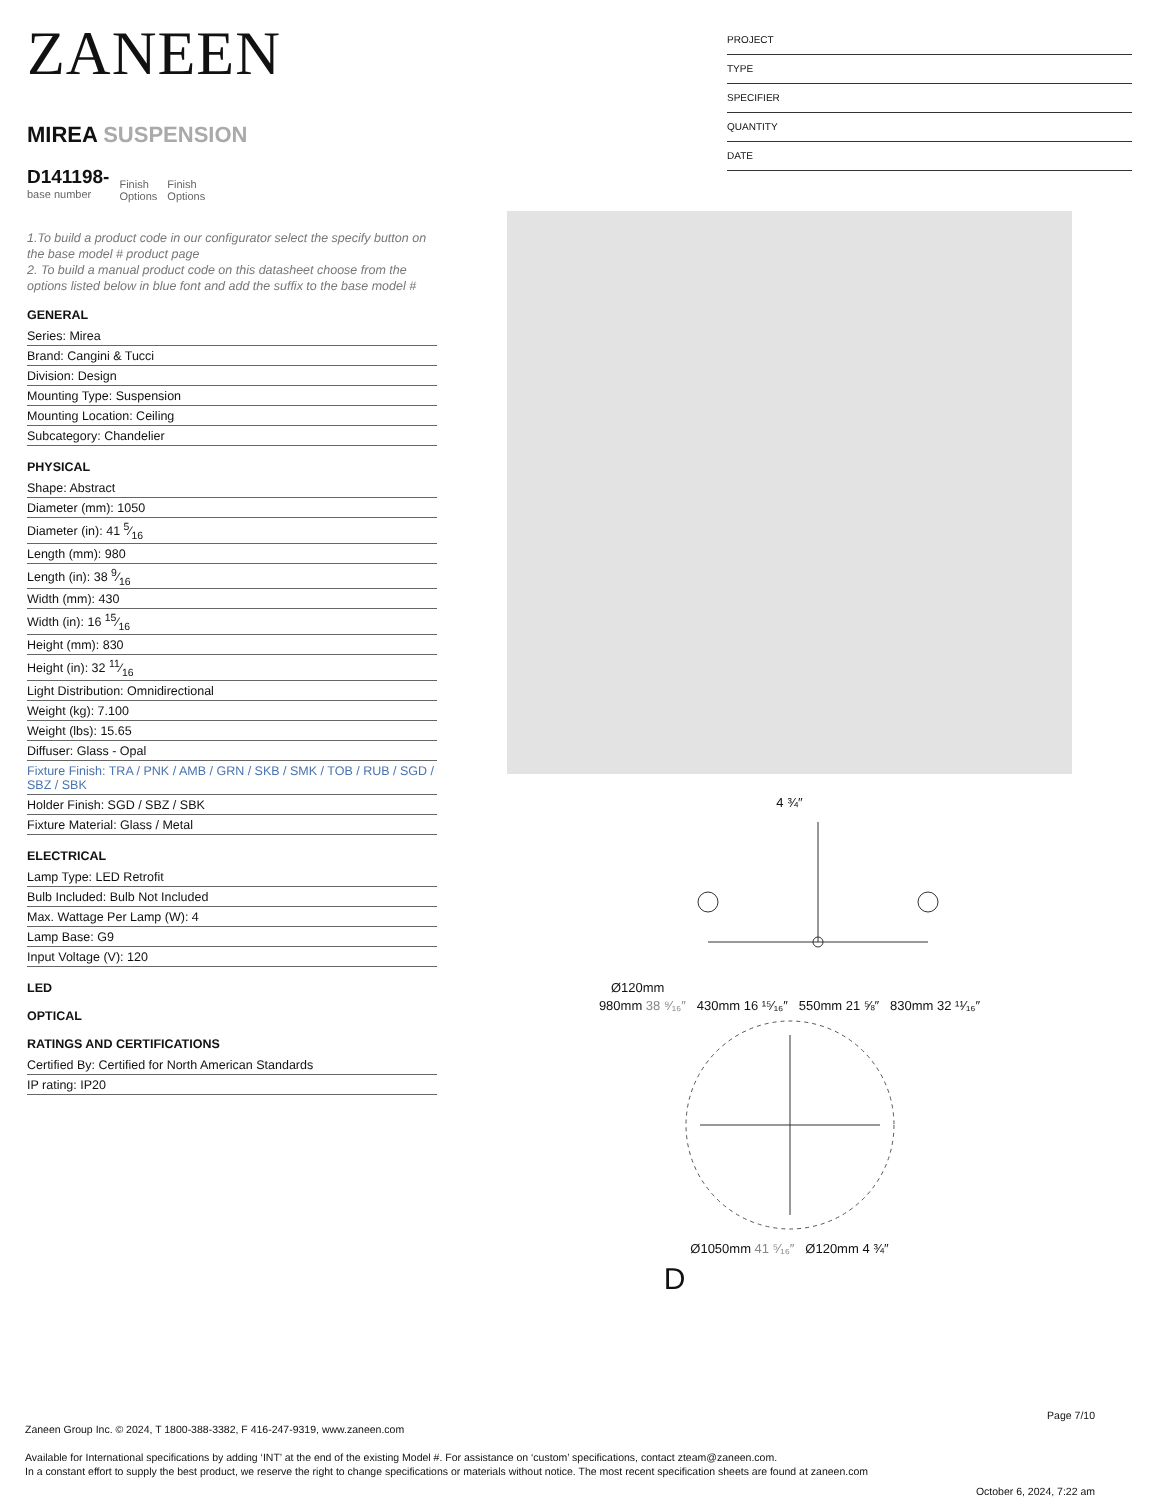ZANEEN
MIREA SUSPENSION
D141198-
base number
Finish
Options
Finish
Options
1.To build a product code in our configurator select the specify button on the base model # product page
2. To build a manual product code on this datasheet choose from the options listed below in blue font and add the suffix to the base model #
GENERAL
Series: Mirea
Brand: Cangini & Tucci
Division: Design
Mounting Type: Suspension
Mounting Location: Ceiling
Subcategory: Chandelier
PHYSICAL
Shape: Abstract
Diameter (mm): 1050
Diameter (in): 41 5⁄16
Length (mm): 980
Length (in): 38 9⁄16
Width (mm): 430
Width (in): 16 15⁄16
Height (mm): 830
Height (in): 32 11⁄16
Light Distribution: Omnidirectional
Weight (kg): 7.100
Weight (lbs): 15.65
Diffuser: Glass - Opal
Fixture Finish: TRA / PNK / AMB / GRN / SKB / SMK / TOB / RUB / SGD / SBZ / SBK
Holder Finish: SGD / SBZ / SBK
Fixture Material: Glass / Metal
ELECTRICAL
Lamp Type: LED Retrofit
Bulb Included: Bulb Not Included
Max. Wattage Per Lamp (W): 4
Lamp Base: G9
Input Voltage (V): 120
LED
OPTICAL
RATINGS AND CERTIFICATIONS
Certified By: Certified for North American Standards
IP rating: IP20
PROJECT
TYPE
SPECIFIER
QUANTITY
DATE
4 ¾″
Ø120mm
980mm 38 ⁹⁄₁₆″ 430mm 16 ¹⁵⁄₁₆″ 550mm 21 ⅝″ 830mm 32 ¹¹⁄₁₆″
Ø1050mm 41 ⁵⁄₁₆″ Ø120mm 4 ¾″
D
Page 7/10
Zaneen Group Inc. © 2024, T 1800-388-3382, F 416-247-9319, www.zaneen.com
Available for International specifications by adding ‘INT’ at the end of the existing Model #. For assistance on ‘custom’ specifications, contact zteam@zaneen.com.
In a constant effort to supply the best product, we reserve the right to change specifications or materials without notice. The most recent specification sheets are found at zaneen.com
October 6, 2024, 7:22 am